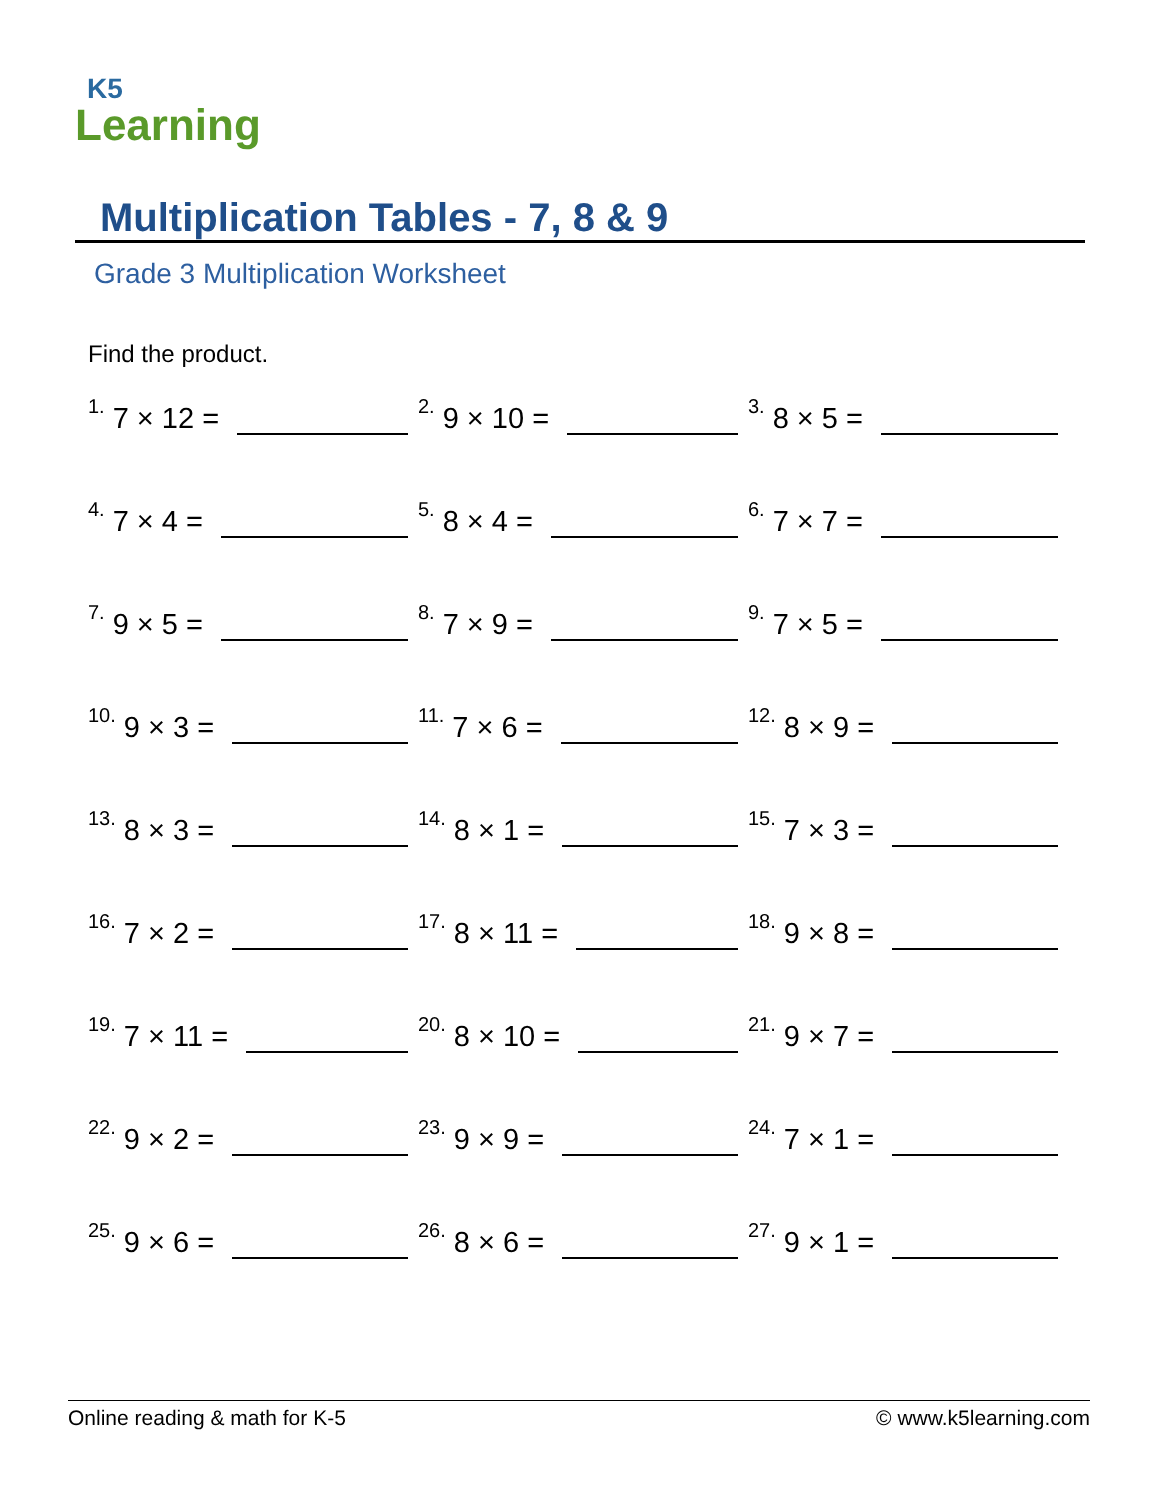K5
Learning
Multiplication Tables - 7, 8 & 9
Grade 3 Multiplication Worksheet
Find the product.
<sup>1.</sup> 7 × 12 =
<sup>2.</sup> 9 × 10 =
<sup>3.</sup> 8 × 5 =
<sup>4.</sup> 7 × 4 =
<sup>5.</sup> 8 × 4 =
<sup>6.</sup> 7 × 7 =
<sup>7.</sup> 9 × 5 =
<sup>8.</sup> 7 × 9 =
<sup>9.</sup> 7 × 5 =
<sup>10.</sup> 9 × 3 =
<sup>11.</sup> 7 × 6 =
<sup>12.</sup> 8 × 9 =
<sup>13.</sup> 8 × 3 =
<sup>14.</sup> 8 × 1 =
<sup>15.</sup> 7 × 3 =
<sup>16.</sup> 7 × 2 =
<sup>17.</sup> 8 × 11 =
<sup>18.</sup> 9 × 8 =
<sup>19.</sup> 7 × 11 =
<sup>20.</sup> 8 × 10 =
<sup>21.</sup> 9 × 7 =
<sup>22.</sup> 9 × 2 =
<sup>23.</sup> 9 × 9 =
<sup>24.</sup> 7 × 1 =
<sup>25.</sup> 9 × 6 =
<sup>26.</sup> 8 × 6 =
<sup>27.</sup> 9 × 1 =
Online reading & math for K-5 © www.k5learning.com